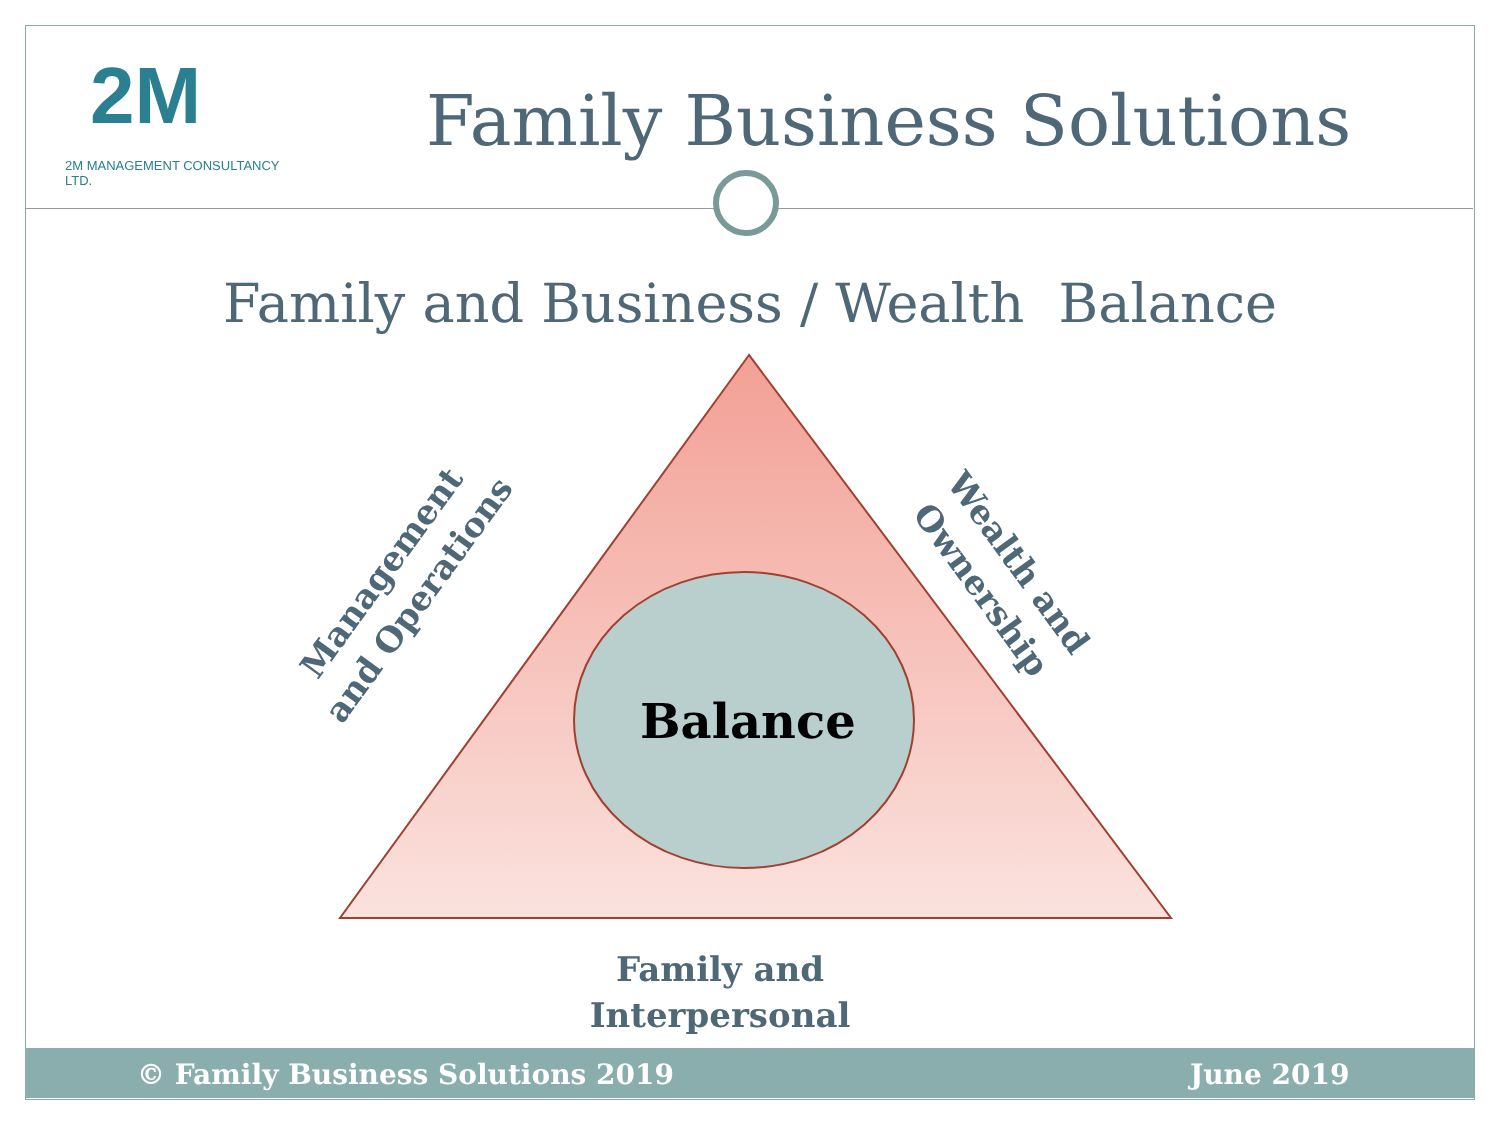2M
2M MANAGEMENT CONSULTANCY LTD.
Family Business Solutions
Family and Business / Wealth Balance
Management and Operations
Wealth and Ownership
Balance
Family and Interpersonal
© Family Business Solutions 2019 June 2019